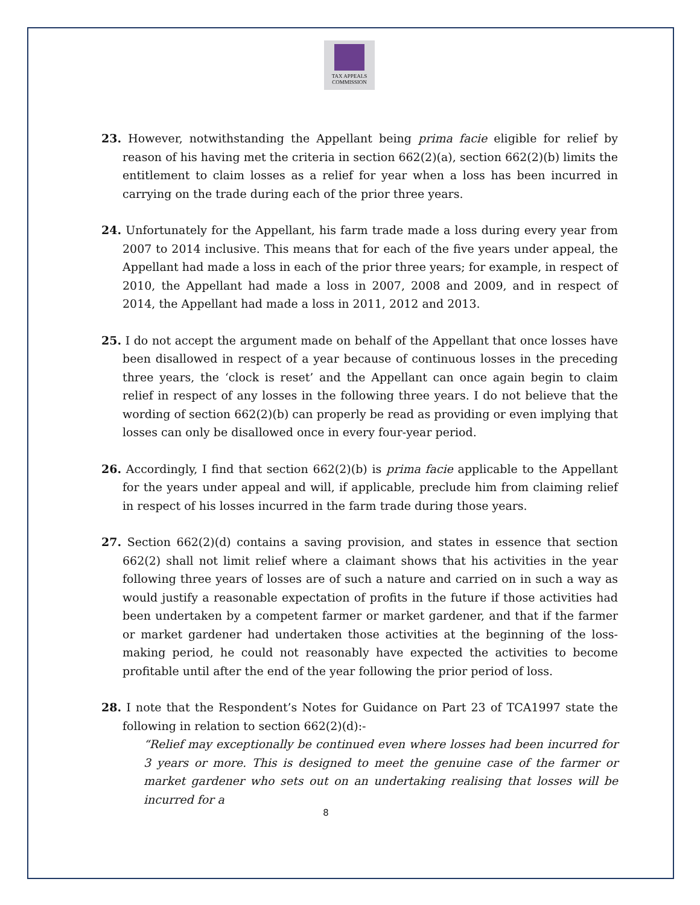TAX APPEALS
COMMISSION
23. However, notwithstanding the Appellant being prima facie eligible for relief by reason of his having met the criteria in section 662(2)(a), section 662(2)(b) limits the entitlement to claim losses as a relief for year when a loss has been incurred in carrying on the trade during each of the prior three years.
24. Unfortunately for the Appellant, his farm trade made a loss during every year from 2007 to 2014 inclusive. This means that for each of the five years under appeal, the Appellant had made a loss in each of the prior three years; for example, in respect of 2010, the Appellant had made a loss in 2007, 2008 and 2009, and in respect of 2014, the Appellant had made a loss in 2011, 2012 and 2013.
25. I do not accept the argument made on behalf of the Appellant that once losses have been disallowed in respect of a year because of continuous losses in the preceding three years, the ‘clock is reset’ and the Appellant can once again begin to claim relief in respect of any losses in the following three years. I do not believe that the wording of section 662(2)(b) can properly be read as providing or even implying that losses can only be disallowed once in every four-year period.
26. Accordingly, I find that section 662(2)(b) is prima facie applicable to the Appellant for the years under appeal and will, if applicable, preclude him from claiming relief in respect of his losses incurred in the farm trade during those years.
27. Section 662(2)(d) contains a saving provision, and states in essence that section 662(2) shall not limit relief where a claimant shows that his activities in the year following three years of losses are of such a nature and carried on in such a way as would justify a reasonable expectation of profits in the future if those activities had been undertaken by a competent farmer or market gardener, and that if the farmer or market gardener had undertaken those activities at the beginning of the loss-making period, he could not reasonably have expected the activities to become profitable until after the end of the year following the prior period of loss.
28. I note that the Respondent’s Notes for Guidance on Part 23 of TCA1997 state the following in relation to section 662(2)(d):-
“Relief may exceptionally be continued even where losses had been incurred for 3 years or more. This is designed to meet the genuine case of the farmer or market gardener who sets out on an undertaking realising that losses will be incurred for a
8